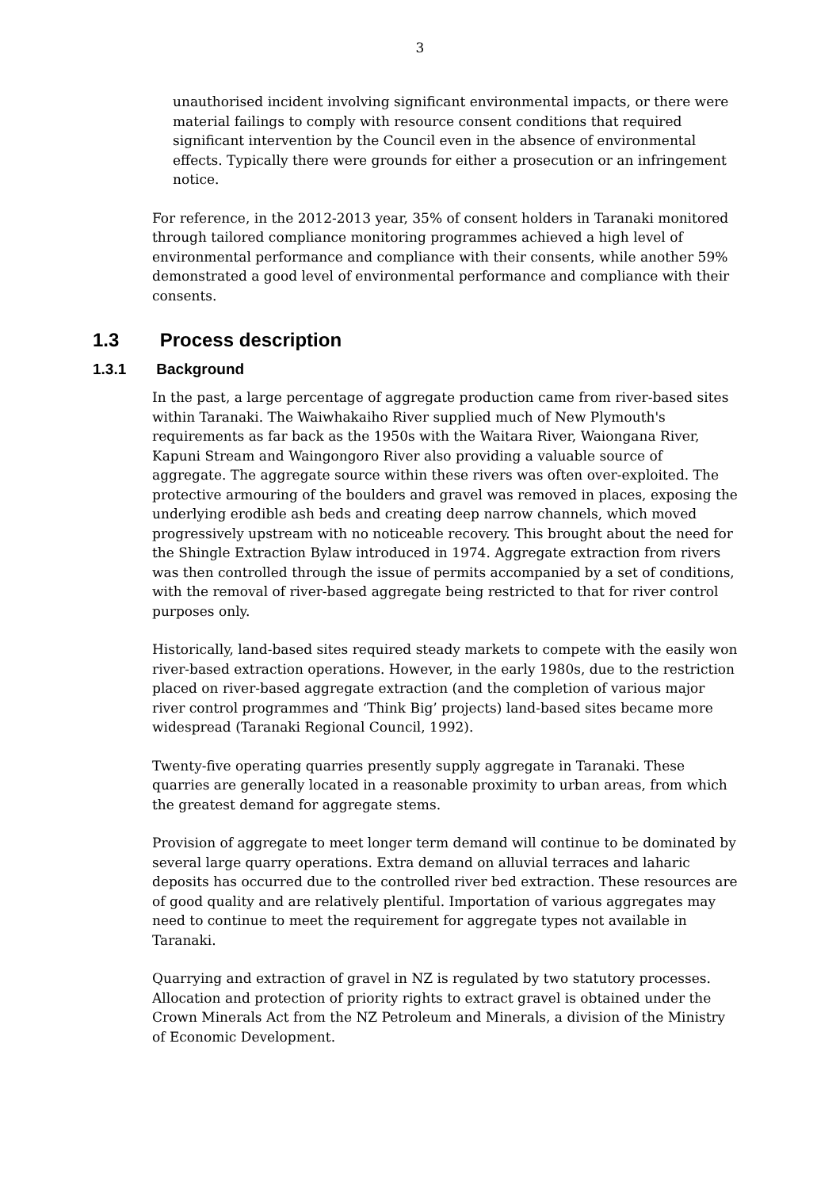3
unauthorised incident involving significant environmental impacts, or there were material failings to comply with resource consent conditions that required significant intervention by the Council even in the absence of environmental effects. Typically there were grounds for either a prosecution or an infringement notice.
For reference, in the 2012-2013 year, 35% of consent holders in Taranaki monitored through tailored compliance monitoring programmes achieved a high level of environmental performance and compliance with their consents, while another 59% demonstrated a good level of environmental performance and compliance with their consents.
1.3 Process description
1.3.1 Background
In the past, a large percentage of aggregate production came from river-based sites within Taranaki. The Waiwhakaiho River supplied much of New Plymouth's requirements as far back as the 1950s with the Waitara River, Waiongana River, Kapuni Stream and Waingongoro River also providing a valuable source of aggregate. The aggregate source within these rivers was often over-exploited. The protective armouring of the boulders and gravel was removed in places, exposing the underlying erodible ash beds and creating deep narrow channels, which moved progressively upstream with no noticeable recovery. This brought about the need for the Shingle Extraction Bylaw introduced in 1974. Aggregate extraction from rivers was then controlled through the issue of permits accompanied by a set of conditions, with the removal of river-based aggregate being restricted to that for river control purposes only.
Historically, land-based sites required steady markets to compete with the easily won river-based extraction operations. However, in the early 1980s, due to the restriction placed on river-based aggregate extraction (and the completion of various major river control programmes and ‘Think Big’ projects) land-based sites became more widespread (Taranaki Regional Council, 1992).
Twenty-five operating quarries presently supply aggregate in Taranaki. These quarries are generally located in a reasonable proximity to urban areas, from which the greatest demand for aggregate stems.
Provision of aggregate to meet longer term demand will continue to be dominated by several large quarry operations. Extra demand on alluvial terraces and laharic deposits has occurred due to the controlled river bed extraction. These resources are of good quality and are relatively plentiful. Importation of various aggregates may need to continue to meet the requirement for aggregate types not available in Taranaki.
Quarrying and extraction of gravel in NZ is regulated by two statutory processes. Allocation and protection of priority rights to extract gravel is obtained under the Crown Minerals Act from the NZ Petroleum and Minerals, a division of the Ministry of Economic Development.